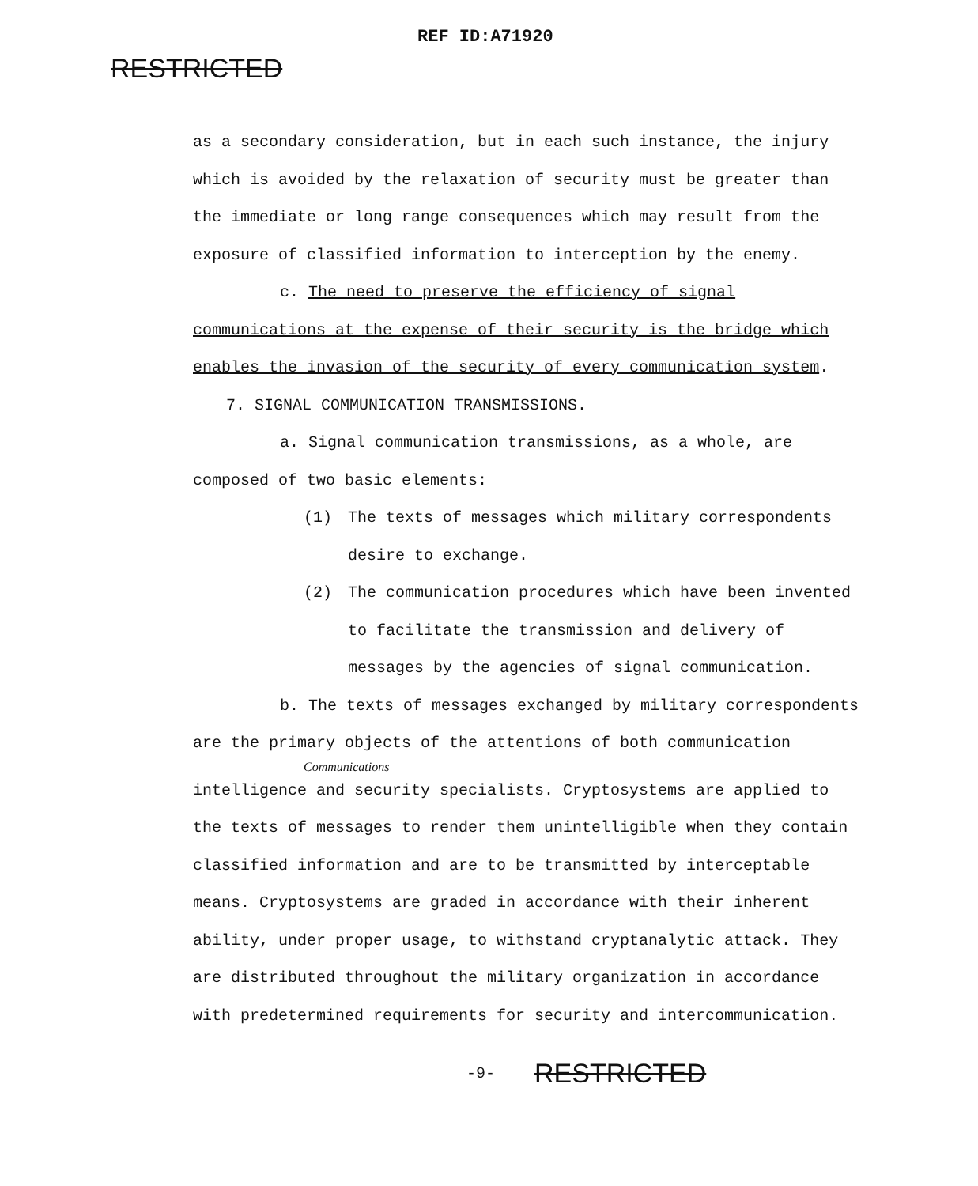REF ID:A71920
RESTRICTED
as a secondary consideration, but in each such instance, the injury which is avoided by the relaxation of security must be greater than the immediate or long range consequences which may result from the exposure of classified information to interception by the enemy.
c. The need to preserve the efficiency of signal communications at the expense of their security is the bridge which enables the invasion of the security of every communication system.
7. SIGNAL COMMUNICATION TRANSMISSIONS.
a. Signal communication transmissions, as a whole, are composed of two basic elements:
(1) The texts of messages which military correspondents desire to exchange.
(2) The communication procedures which have been invented to facilitate the transmission and delivery of messages by the agencies of signal communication.
b. The texts of messages exchanged by military correspondents are the primary objects of the attentions of both communication
Communications
intelligence and security specialists. Cryptosystems are applied to the texts of messages to render them unintelligible when they contain classified information and are to be transmitted by interceptable means. Cryptosystems are graded in accordance with their inherent ability, under proper usage, to withstand cryptanalytic attack. They are distributed throughout the military organization in accordance with predetermined requirements for security and intercommunication.
-9- RESTRICTED